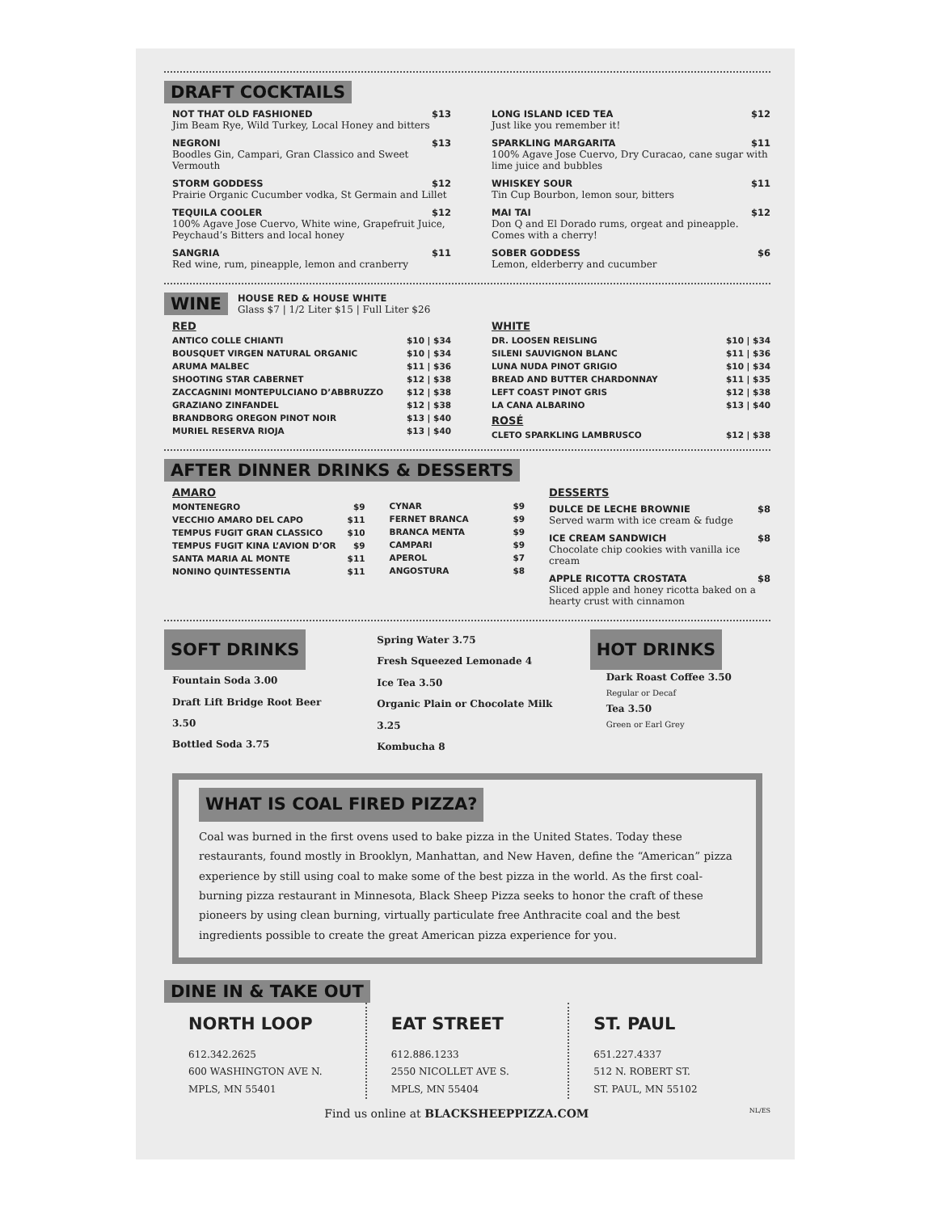DRAFT COCKTAILS
NOT THAT OLD FASHIONED $13
Jim Beam Rye, Wild Turkey, Local Honey and bitters
NEGRONI $13
Boodles Gin, Campari, Gran Classico and Sweet Vermouth
STORM GODDESS $12
Prairie Organic Cucumber vodka, St Germain and Lillet
TEQUILA COOLER $12
100% Agave Jose Cuervo, White wine, Grapefruit Juice, Peychaud’s Bitters and local honey
SANGRIA $11
Red wine, rum, pineapple, lemon and cranberry
LONG ISLAND ICED TEA $12
Just like you remember it!
SPARKLING MARGARITA $11
100% Agave Jose Cuervo, Dry Curacao, cane sugar with lime juice and bubbles
WHISKEY SOUR $11
Tin Cup Bourbon, lemon sour, bitters
MAI TAI $12
Don Q and El Dorado rums, orgeat and pineapple. Comes with a cherry!
SOBER GODDESS $6
Lemon, elderberry and cucumber
WINE
HOUSE RED & HOUSE WHITE
Glass $7 | 1/2 Liter $15 | Full Liter $26
RED
ANTICO COLLE CHIANTI $10 | $34
BOUSQUET VIRGEN NATURAL ORGANIC $10 | $34
ARUMA MALBEC $11 | $36
SHOOTING STAR CABERNET $12 | $38
ZACCAGNINI MONTEPULCIANO D’ABBRUZZO $12 | $38
GRAZIANO ZINFANDEL $12 | $38
BRANDBORG OREGON PINOT NOIR $13 | $40
MURIEL RESERVA RIOJA $13 | $40
WHITE
DR. LOOSEN REISLING $10 | $34
SILENI SAUVIGNON BLANC $11 | $36
LUNA NUDA PINOT GRIGIO $10 | $34
BREAD AND BUTTER CHARDONNAY $11 | $35
LEFT COAST PINOT GRIS $12 | $38
LA CANA ALBARINO $13 | $40
ROSÉ
CLETO SPARKLING LAMBRUSCO $12 | $38
AFTER DINNER DRINKS & DESSERTS
AMARO
MONTENEGRO $9
VECCHIO AMARO DEL CAPO $11
TEMPUS FUGIT GRAN CLASSICO $10
TEMPUS FUGIT KINA L’AVION D’OR $9
SANTA MARIA AL MONTE $11
NONINO QUINTESSENTIA $11
CYNAR $9
FERNET BRANCA $9
BRANCA MENTA $9
CAMPARI $9
APEROL $7
ANGOSTURA $8
DESSERTS
DULCE DE LECHE BROWNIE $8
Served warm with ice cream & fudge
ICE CREAM SANDWICH $8
Chocolate chip cookies with vanilla ice cream
APPLE RICOTTA CROSTATA $8
Sliced apple and honey ricotta baked on a hearty crust with cinnamon
SOFT DRINKS
Fountain Soda 3.00
Draft Lift Bridge Root Beer 3.50
Bottled Soda 3.75
Spring Water 3.75
Fresh Squeezed Lemonade 4
Ice Tea 3.50
Organic Plain or Chocolate Milk 3.25
Kombucha 8
HOT DRINKS
Dark Roast Coffee 3.50
Regular or Decaf
Tea 3.50
Green or Earl Grey
WHAT IS COAL FIRED PIZZA?
Coal was burned in the first ovens used to bake pizza in the United States. Today these restaurants, found mostly in Brooklyn, Manhattan, and New Haven, define the “American” pizza experience by still using coal to make some of the best pizza in the world. As the first coal-burning pizza restaurant in Minnesota, Black Sheep Pizza seeks to honor the craft of these pioneers by using clean burning, virtually particulate free Anthracite coal and the best ingredients possible to create the great American pizza experience for you.
DINE IN & TAKE OUT
NORTH LOOP
612.342.2625
600 WASHINGTON AVE N.
MPLS, MN 55401
EAT STREET
612.886.1233
2550 NICOLLET AVE S.
MPLS, MN 55404
ST. PAUL
651.227.4337
512 N. ROBERT ST.
ST. PAUL, MN 55102
Find us online at BLACKSHEEPPIZZA.COM NL/ES